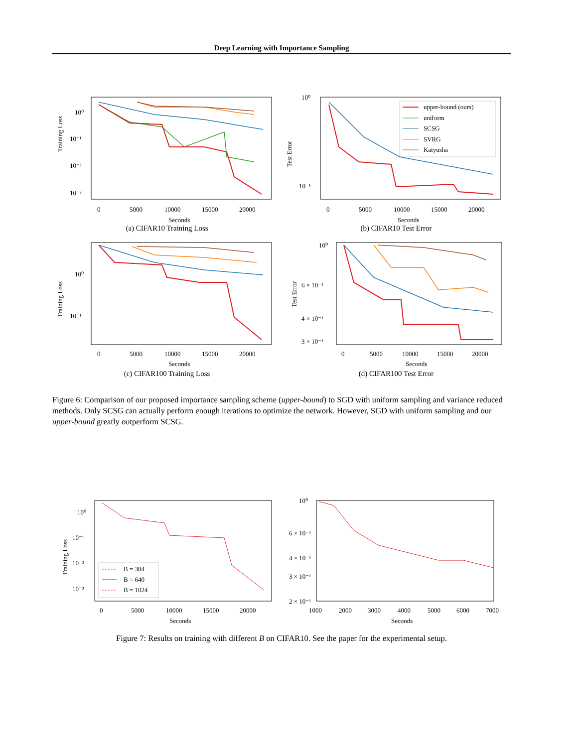Deep Learning with Importance Sampling
Training Loss
10⁰
10⁻¹
10⁻²
10⁻³
0
5000
10000
15000
20000
Seconds
(a) CIFAR10 Training Loss
Test Error
10⁰
10⁻¹
upper-bound (ours)
uniform
SCSG
SVRG
Katyusha
0
5000
10000
15000
20000
Seconds
(b) CIFAR10 Test Error
Training Loss
10⁰
10⁻¹
0
5000
10000
15000
20000
Seconds
(c) CIFAR100 Training Loss
Test Error
10⁰
6 × 10⁻¹
4 × 10⁻¹
3 × 10⁻¹
0
5000
10000
15000
20000
Seconds
(d) CIFAR100 Test Error
Figure 6: Comparison of our proposed importance sampling scheme (upper-bound) to SGD with uniform sampling and variance reduced methods. Only SCSG can actually perform enough iterations to optimize the network. However, SGD with uniform sampling and our upper-bound greatly outperform SCSG.
Training Loss
10⁰
10⁻¹
10⁻²
10⁻³
B = 384
B = 640
B = 1024
0
5000
10000
15000
20000
Seconds
10⁰
6 × 10⁻¹
4 × 10⁻¹
3 × 10⁻¹
2 × 10⁻¹
1000
2000
3000
4000
5000
6000
7000
Seconds
Figure 7: Results on training with different B on CIFAR10. See the paper for the experimental setup.